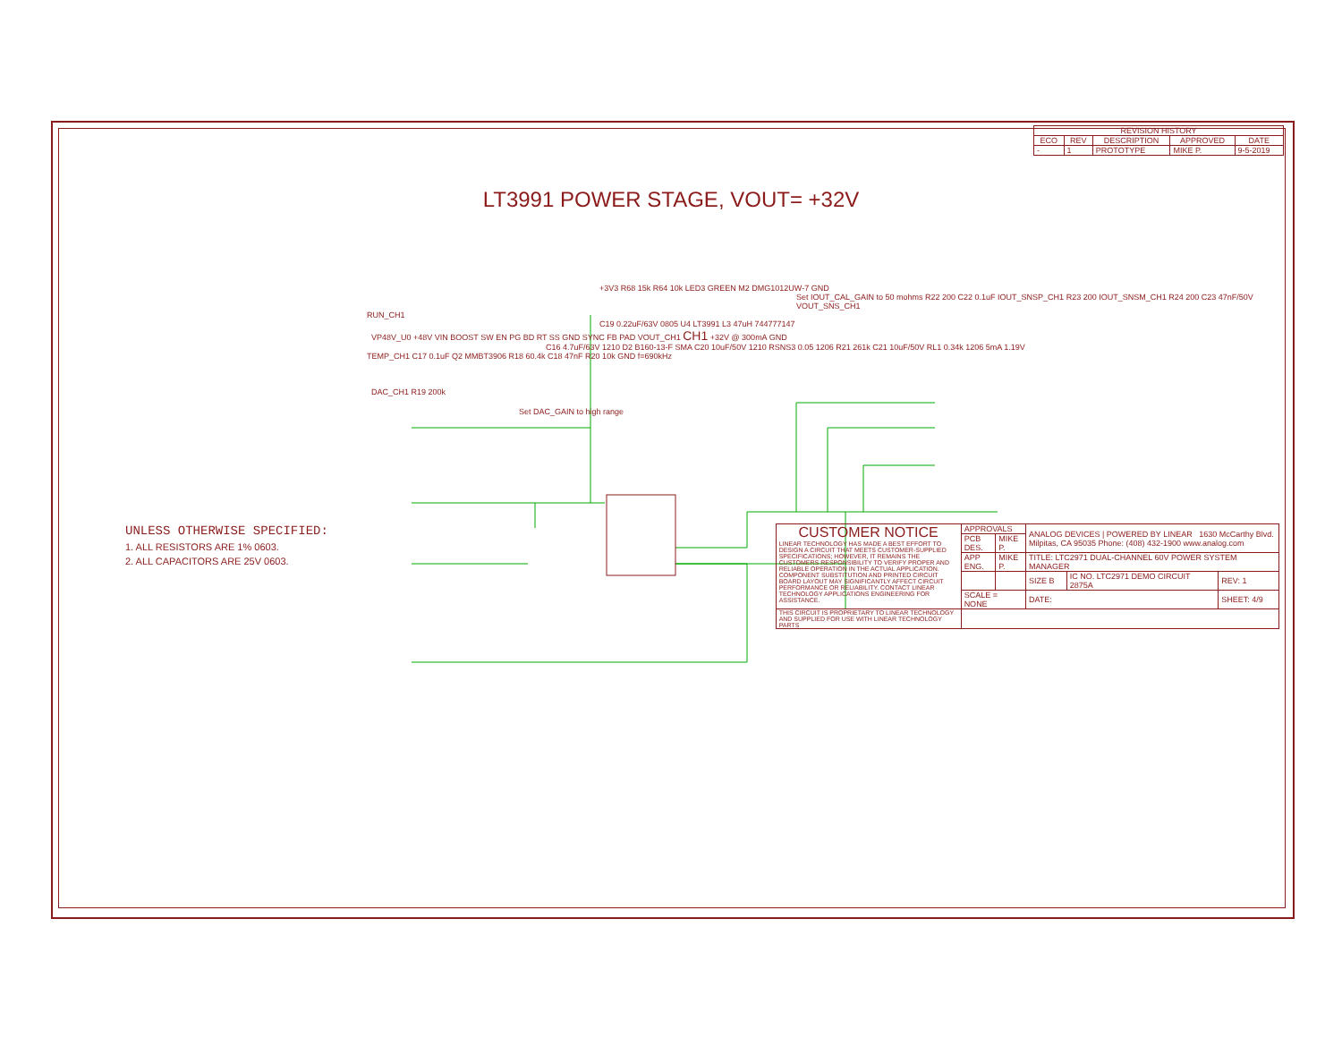| REVISION HISTORY | | | | |
| --- | --- | --- | --- | --- |
| ECO | REV | DESCRIPTION | APPROVED | DATE |
| - | 1 | PROTOTYPE | MIKE P. | 9-5-2019 |
LT3991 POWER STAGE, VOUT= +32V
+3V3 R68 15k R64 10k LED3 GREEN M2 DMG1012UW-7 GND
Set IOUT_CAL_GAIN to 50 mohms R22 200 C22 0.1uF IOUT_SNSP_CH1 R23 200 IOUT_SNSM_CH1 R24 200 C23 47nF/50V VOUT_SNS_CH1
RUN_CH1
C19 0.22uF/63V 0805 U4 LT3991 L3 47uH 744777147
VP48V_U0 +48V VIN BOOST SW EN PG BD RT SS GND SYNC FB PAD VOUT_CH1 CH1 +32V @ 300mA GND
C16 4.7uF/63V 1210 D2 B160-13-F SMA C20 10uF/50V 1210 RSNS3 0.05 1206 R21 261k C21 10uF/50V RL1 0.34k 1206 5mA 1.19V
TEMP_CH1 C17 0.1uF Q2 MMBT3906 R18 60.4k C18 47nF R20 10k GND f=690kHz
DAC_CH1 R19 200k
Set DAC_GAIN to high range
UNLESS OTHERWISE SPECIFIED:
1. ALL RESISTORS ARE 1% 0603.
2. ALL CAPACITORS ARE 25V 0603.
| CUSTOMER NOTICE LINEAR TECHNOLOGY HAS MADE A BEST EFFORT TO DESIGN A CIRCUIT THAT MEETS CUSTOMER-SUPPLIED SPECIFICATIONS; HOWEVER, IT REMAINS THE CUSTOMERS RESPONSIBILITY TO VERIFY PROPER AND RELIABLE OPERATION IN THE ACTUAL APPLICATION. COMPONENT SUBSTITUTION AND PRINTED CIRCUIT BOARD LAYOUT MAY SIGNIFICANTLY AFFECT CIRCUIT PERFORMANCE OR RELIABILITY. CONTACT LINEAR TECHNOLOGY APPLICATIONS ENGINEERING FOR ASSISTANCE. | APPROVALS | | ANALOG DEVICES / POWERED BY LINEAR 1630 McCarthy Blvd. Milpitas, CA 95035 Phone: (408) 432-1900 www.analog.com | | |
| | PCB DES. | MIKE P. | | | |
| | APP ENG. | MIKE P. | TITLE: LTC2971 DUAL-CHANNEL 60V POWER SYSTEM MANAGER | | |
| | | | SIZE B | IC NO. LTC2971 DEMO CIRCUIT 2875A | REV: 1 |
| | SCALE = NONE | | DATE: | | SHEET: 4/9 |
| THIS CIRCUIT IS PROPRIETARY TO LINEAR TECHNOLOGY AND SUPPLIED FOR USE WITH LINEAR TECHNOLOGY PARTS | | | | | |